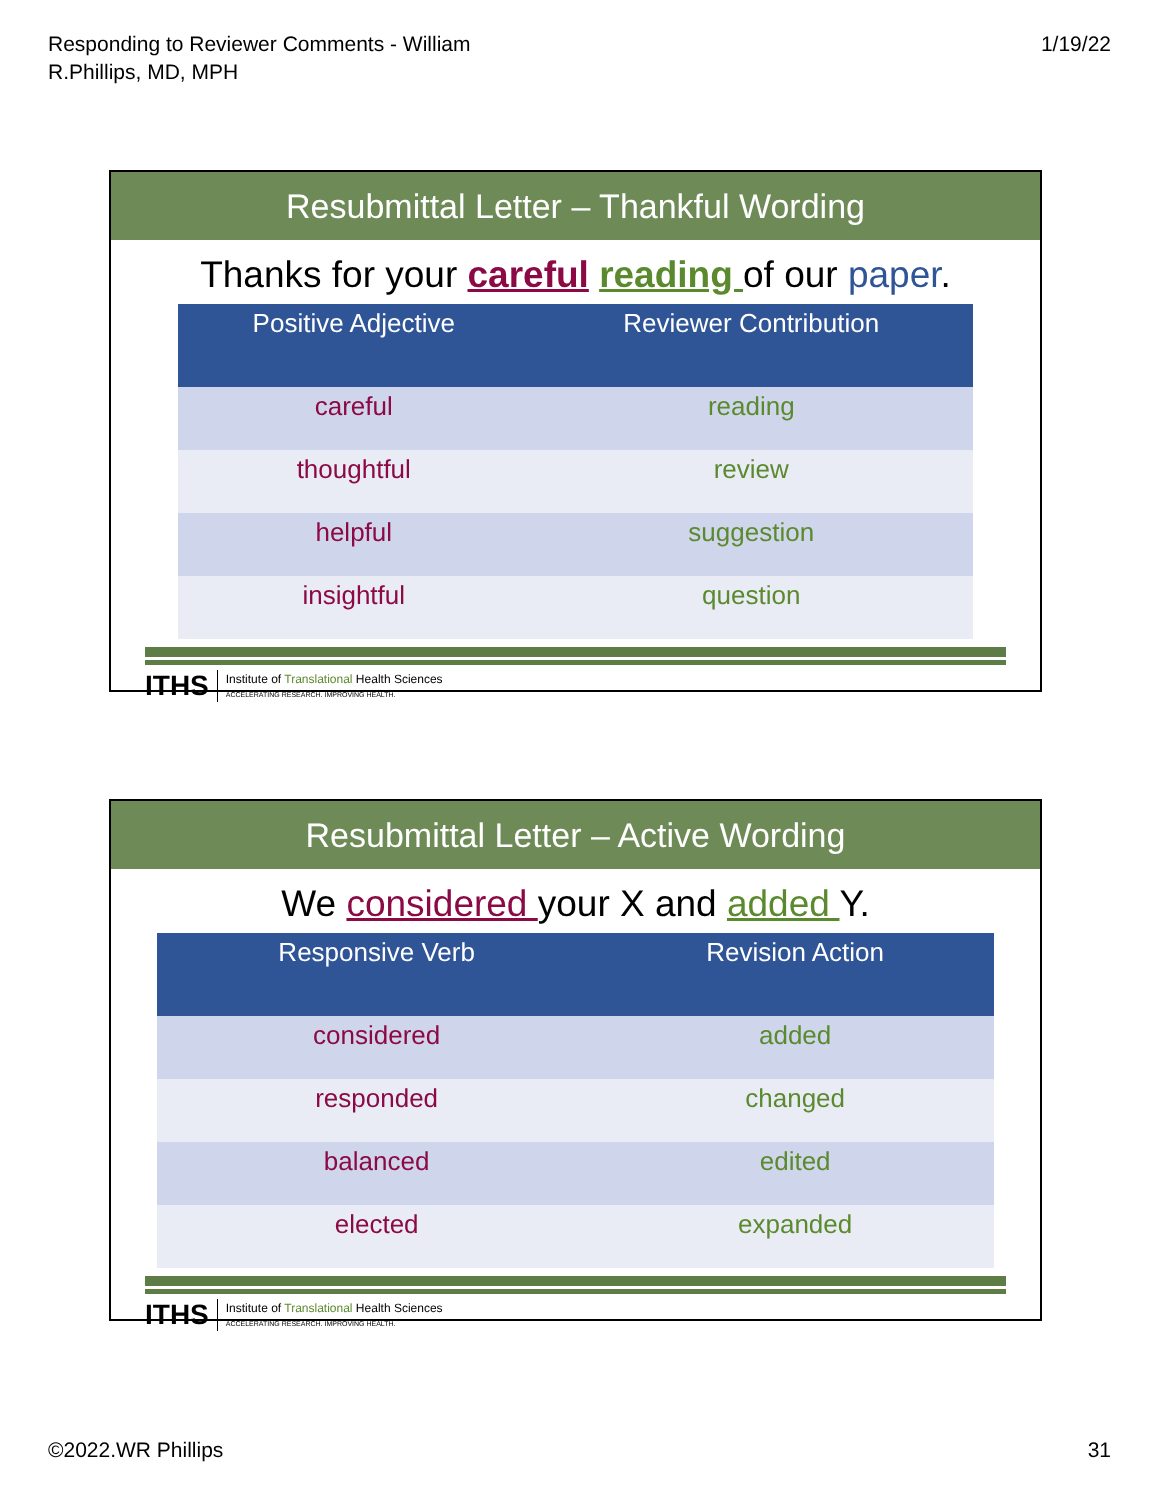Responding to Reviewer Comments - William
R.Phillips, MD, MPH
1/19/22
Resubmittal Letter – Thankful Wording
Thanks for your careful reading of our paper.
| Positive Adjective | Reviewer Contribution |
| --- | --- |
| careful | reading |
| thoughtful | review |
| helpful | suggestion |
| insightful | question |
ITHS
Institute of Translational Health Sciences
ACCELERATING RESEARCH. IMPROVING HEALTH.
Resubmittal Letter – Active Wording
We considered your X and added Y.
| Responsive Verb | Revision Action |
| --- | --- |
| considered | added |
| responded | changed |
| balanced | edited |
| elected | expanded |
ITHS
Institute of Translational Health Sciences
ACCELERATING RESEARCH. IMPROVING HEALTH.
©2022.WR Phillips 31